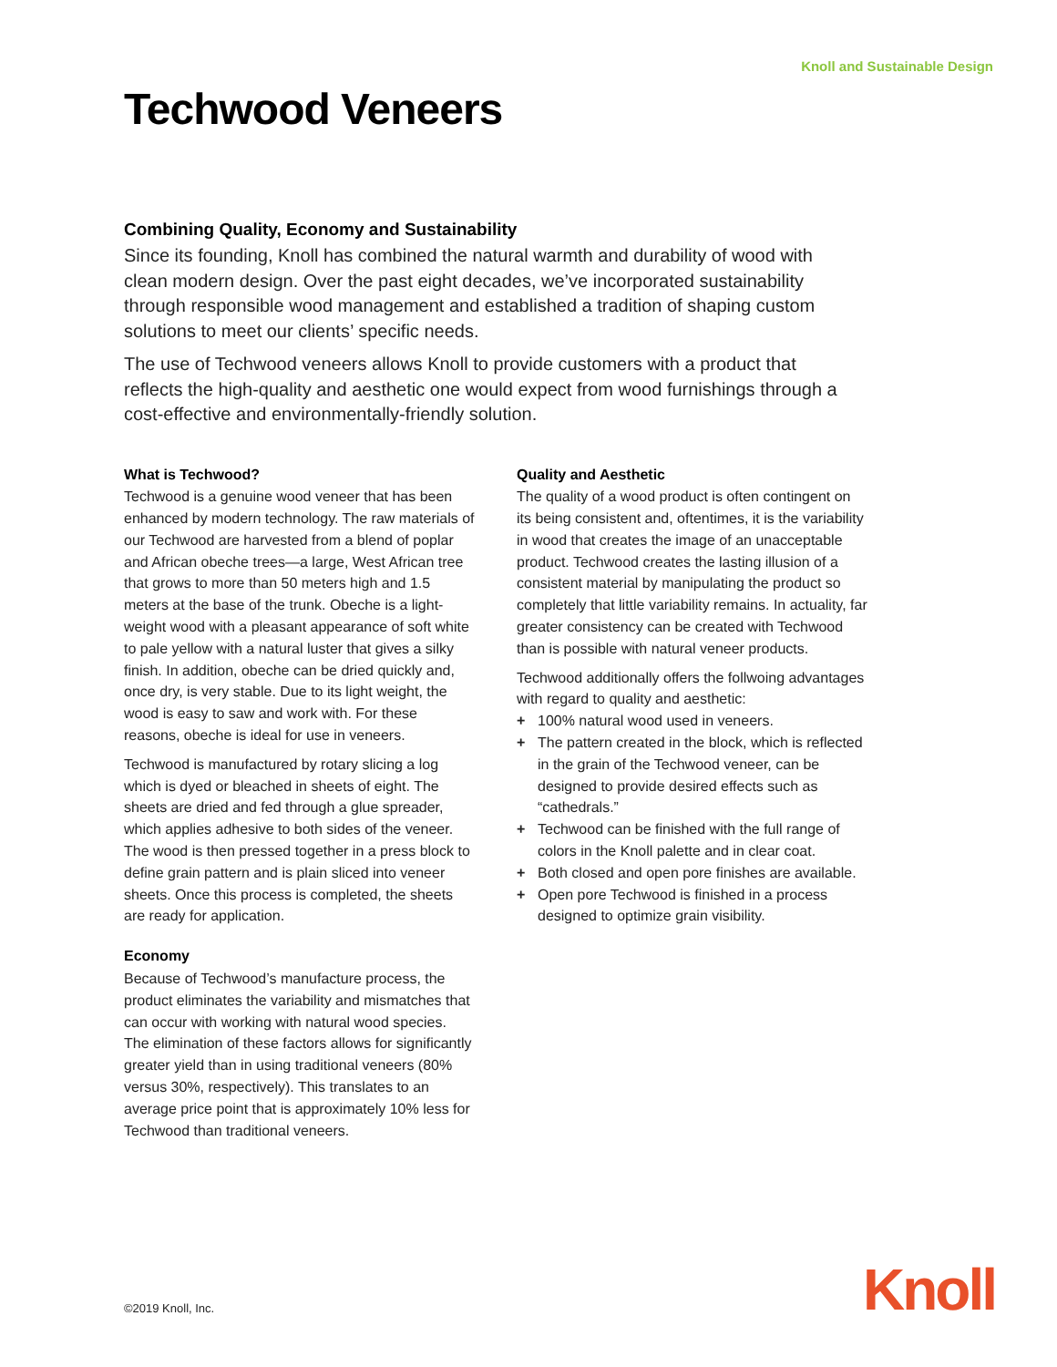Knoll and Sustainable Design
Techwood Veneers
Combining Quality, Economy and Sustainability
Since its founding, Knoll has combined the natural warmth and durability of wood with clean modern design. Over the past eight decades, we’ve incorporated sustainability through responsible wood management and established a tradition of shaping custom solutions to meet our clients’ specific needs.
The use of Techwood veneers allows Knoll to provide customers with a product that reflects the high-quality and aesthetic one would expect from wood furnishings through a cost-effective and environmentally-friendly solution.
What is Techwood?
Techwood is a genuine wood veneer that has been enhanced by modern technology. The raw materials of our Techwood are harvested from a blend of poplar and African obeche trees—a large, West African tree that grows to more than 50 meters high and 1.5 meters at the base of the trunk. Obeche is a light-weight wood with a pleasant appearance of soft white to pale yellow with a natural luster that gives a silky finish. In addition, obeche can be dried quickly and, once dry, is very stable. Due to its light weight, the wood is easy to saw and work with. For these reasons, obeche is ideal for use in veneers.
Techwood is manufactured by rotary slicing a log which is dyed or bleached in sheets of eight. The sheets are dried and fed through a glue spreader, which applies adhesive to both sides of the veneer. The wood is then pressed together in a press block to define grain pattern and is plain sliced into veneer sheets. Once this process is completed, the sheets are ready for application.
Economy
Because of Techwood’s manufacture process, the product eliminates the variability and mismatches that can occur with working with natural wood species. The elimination of these factors allows for significantly greater yield than in using traditional veneers (80% versus 30%, respectively). This translates to an average price point that is approximately 10% less for Techwood than traditional veneers.
Quality and Aesthetic
The quality of a wood product is often contingent on its being consistent and, oftentimes, it is the variability in wood that creates the image of an unacceptable product. Techwood creates the lasting illusion of a consistent material by manipulating the product so completely that little variability remains. In actuality, far greater consistency can be created with Techwood than is possible with natural veneer products.
Techwood additionally offers the follwoing advantages with regard to quality and aesthetic:
+ 100% natural wood used in veneers.
+ The pattern created in the block, which is reflected in the grain of the Techwood veneer, can be designed to provide desired effects such as “cathedrals.”
+ Techwood can be finished with the full range of colors in the Knoll palette and in clear coat.
+ Both closed and open pore finishes are available.
+ Open pore Techwood is finished in a process designed to optimize grain visibility.
©2019 Knoll, Inc. Knoll